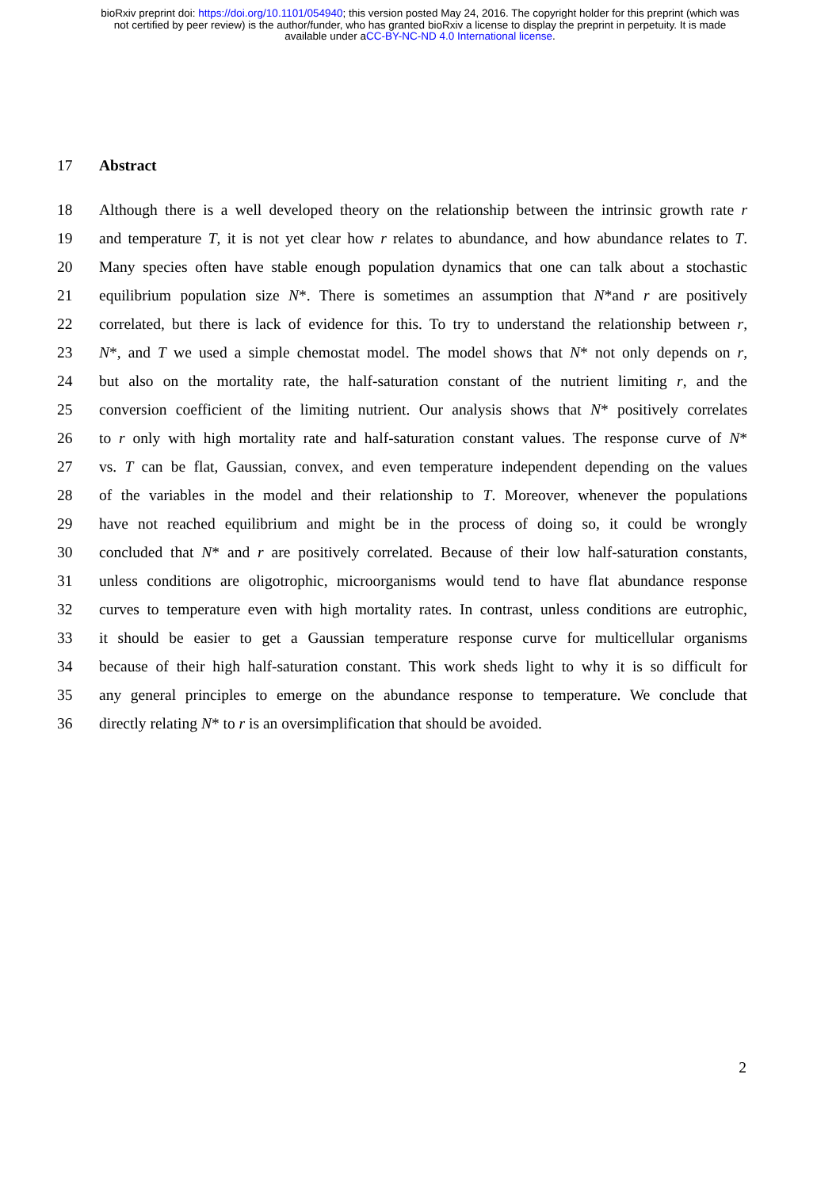bioRxiv preprint doi: https://doi.org/10.1101/054940; this version posted May 24, 2016. The copyright holder for this preprint (which was
not certified by peer review) is the author/funder, who has granted bioRxiv a license to display the preprint in perpetuity. It is made
available under aCC-BY-NC-ND 4.0 International license.
17 Abstract
18 Although there is a well developed theory on the relationship between the intrinsic growth rate r
19 and temperature T, it is not yet clear how r relates to abundance, and how abundance relates to T.
20 Many species often have stable enough population dynamics that one can talk about a stochastic
21 equilibrium population size N*. There is sometimes an assumption that N*and r are positively
22 correlated, but there is lack of evidence for this. To try to understand the relationship between r,
23 N*, and T we used a simple chemostat model. The model shows that N* not only depends on r,
24 but also on the mortality rate, the half-saturation constant of the nutrient limiting r, and the
25 conversion coefficient of the limiting nutrient. Our analysis shows that N* positively correlates
26 to r only with high mortality rate and half-saturation constant values. The response curve of N*
27 vs. T can be flat, Gaussian, convex, and even temperature independent depending on the values
28 of the variables in the model and their relationship to T. Moreover, whenever the populations
29 have not reached equilibrium and might be in the process of doing so, it could be wrongly
30 concluded that N* and r are positively correlated. Because of their low half-saturation constants,
31 unless conditions are oligotrophic, microorganisms would tend to have flat abundance response
32 curves to temperature even with high mortality rates. In contrast, unless conditions are eutrophic,
33 it should be easier to get a Gaussian temperature response curve for multicellular organisms
34 because of their high half-saturation constant. This work sheds light to why it is so difficult for
35 any general principles to emerge on the abundance response to temperature. We conclude that
36 directly relating N* to r is an oversimplification that should be avoided.
2